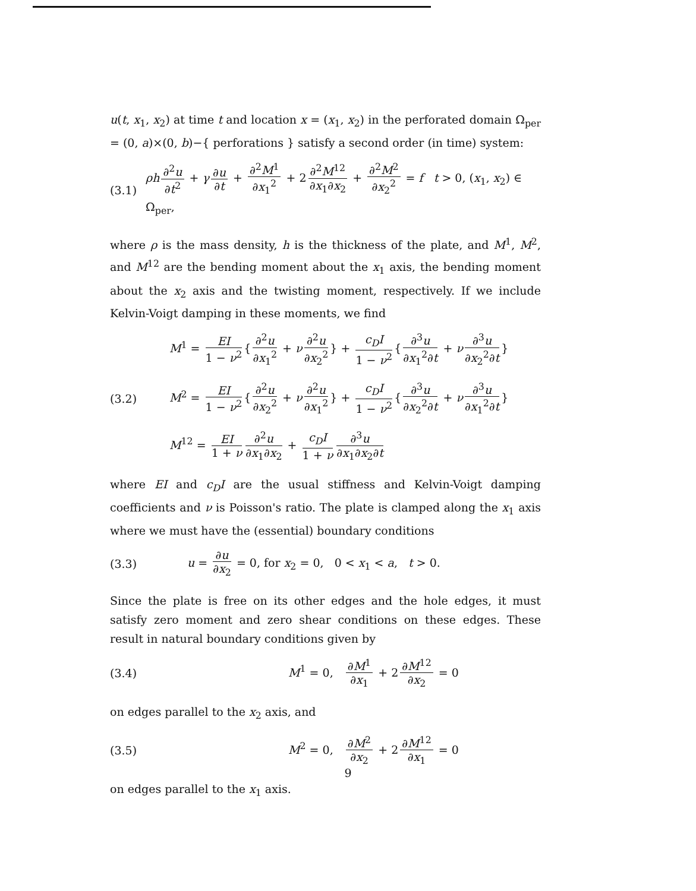u(t, x<sub>1</sub>, x<sub>2</sub>) at time t and location x = (x<sub>1</sub>, x<sub>2</sub>) in the perforated domain Ω<sub>per</sub> = (0, a)×(0, b)−{ perforations } satisfy a second order (in time) system:
(3.1) ρh ∂<sup>2</sup>u ∂t<sup>2</sup> + γ ∂u ∂t + ∂<sup>2</sup>M<sup>1</sup> ∂x<sub>1</sub><sup>2</sup> + 2 ∂<sup>2</sup>M<sup>12</sup> ∂x<sub>1</sub>∂x<sub>2</sub> + ∂<sup>2</sup>M<sup>2</sup> ∂x<sub>2</sub><sup>2</sup> = f t > 0, (x<sub>1</sub>, x<sub>2</sub>) ∈ Ω<sub>per</sub>,
where ρ is the mass density, h is the thickness of the plate, and M<sup>1</sup>, M<sup>2</sup>, and M<sup>12</sup> are the bending moment about the x<sub>1</sub> axis, the bending moment about the x<sub>2</sub> axis and the twisting moment, respectively. If we include Kelvin-Voigt damping in these moments, we find
M<sup>1</sup> = EI 1 − ν<sup>2</sup> { ∂<sup>2</sup>u ∂x<sub>1</sub><sup>2</sup> + ν ∂<sup>2</sup>u ∂x<sub>2</sub><sup>2</sup> } + c<sub>D</sub>I 1 − ν<sup>2</sup> { ∂<sup>3</sup>u ∂x<sub>1</sub><sup>2</sup>∂t + ν ∂<sup>3</sup>u ∂x<sub>2</sub><sup>2</sup>∂t }
(3.2) M<sup>2</sup> = EI 1 − ν<sup>2</sup> { ∂<sup>2</sup>u ∂x<sub>2</sub><sup>2</sup> + ν ∂<sup>2</sup>u ∂x<sub>1</sub><sup>2</sup> } + c<sub>D</sub>I 1 − ν<sup>2</sup> { ∂<sup>3</sup>u ∂x<sub>2</sub><sup>2</sup>∂t + ν ∂<sup>3</sup>u ∂x<sub>1</sub><sup>2</sup>∂t }
M<sup>12</sup> = EI 1 + ν ∂<sup>2</sup>u ∂x<sub>1</sub>∂x<sub>2</sub> + c<sub>D</sub>I 1 + ν ∂<sup>3</sup>u ∂x<sub>1</sub>∂x<sub>2</sub>∂t
where EI and c<sub>D</sub>I are the usual stiffness and Kelvin-Voigt damping coefficients and ν is Poisson's ratio. The plate is clamped along the x<sub>1</sub> axis where we must have the (essential) boundary conditions
(3.3) u = ∂u ∂x<sub>2</sub> = 0, for x<sub>2</sub> = 0, 0 < x<sub>1</sub> < a, t > 0.
Since the plate is free on its other edges and the hole edges, it must satisfy zero moment and zero shear conditions on these edges. These result in natural boundary conditions given by
(3.4) M<sup>1</sup> = 0, ∂M<sup>1</sup> ∂x<sub>1</sub> + 2 ∂M<sup>12</sup> ∂x<sub>2</sub> = 0
on edges parallel to the x<sub>2</sub> axis, and
(3.5) M<sup>2</sup> = 0, ∂M<sup>2</sup> ∂x<sub>2</sub> + 2 ∂M<sup>12</sup> ∂x<sub>1</sub> = 0
on edges parallel to the x<sub>1</sub> axis.
9